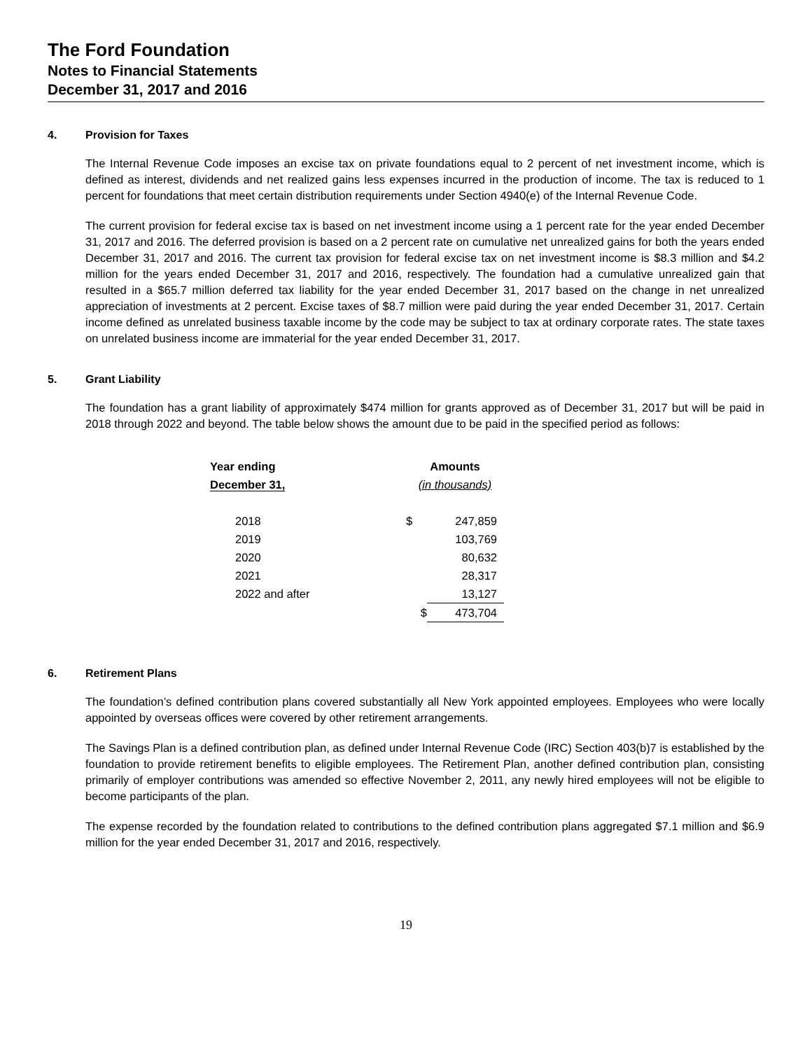The Ford Foundation
Notes to Financial Statements
December 31, 2017 and 2016
4. Provision for Taxes
The Internal Revenue Code imposes an excise tax on private foundations equal to 2 percent of net investment income, which is defined as interest, dividends and net realized gains less expenses incurred in the production of income. The tax is reduced to 1 percent for foundations that meet certain distribution requirements under Section 4940(e) of the Internal Revenue Code.
The current provision for federal excise tax is based on net investment income using a 1 percent rate for the year ended December 31, 2017 and 2016. The deferred provision is based on a 2 percent rate on cumulative net unrealized gains for both the years ended December 31, 2017 and 2016. The current tax provision for federal excise tax on net investment income is $8.3 million and $4.2 million for the years ended December 31, 2017 and 2016, respectively. The foundation had a cumulative unrealized gain that resulted in a $65.7 million deferred tax liability for the year ended December 31, 2017 based on the change in net unrealized appreciation of investments at 2 percent. Excise taxes of $8.7 million were paid during the year ended December 31, 2017. Certain income defined as unrelated business taxable income by the code may be subject to tax at ordinary corporate rates. The state taxes on unrelated business income are immaterial for the year ended December 31, 2017.
5. Grant Liability
The foundation has a grant liability of approximately $474 million for grants approved as of December 31, 2017 but will be paid in 2018 through 2022 and beyond. The table below shows the amount due to be paid in the specified period as follows:
| Year ending | Amounts | |
| --- | --- | --- |
| December 31, | (in thousands) | |
| 2018 | $ | 247,859 |
| 2019 | | 103,769 |
| 2020 | | 80,632 |
| 2021 | | 28,317 |
| 2022 and after | | 13,127 |
| | $ | 473,704 |
6. Retirement Plans
The foundation’s defined contribution plans covered substantially all New York appointed employees. Employees who were locally appointed by overseas offices were covered by other retirement arrangements.
The Savings Plan is a defined contribution plan, as defined under Internal Revenue Code (IRC) Section 403(b)7 is established by the foundation to provide retirement benefits to eligible employees. The Retirement Plan, another defined contribution plan, consisting primarily of employer contributions was amended so effective November 2, 2011, any newly hired employees will not be eligible to become participants of the plan.
The expense recorded by the foundation related to contributions to the defined contribution plans aggregated $7.1 million and $6.9 million for the year ended December 31, 2017 and 2016, respectively.
19